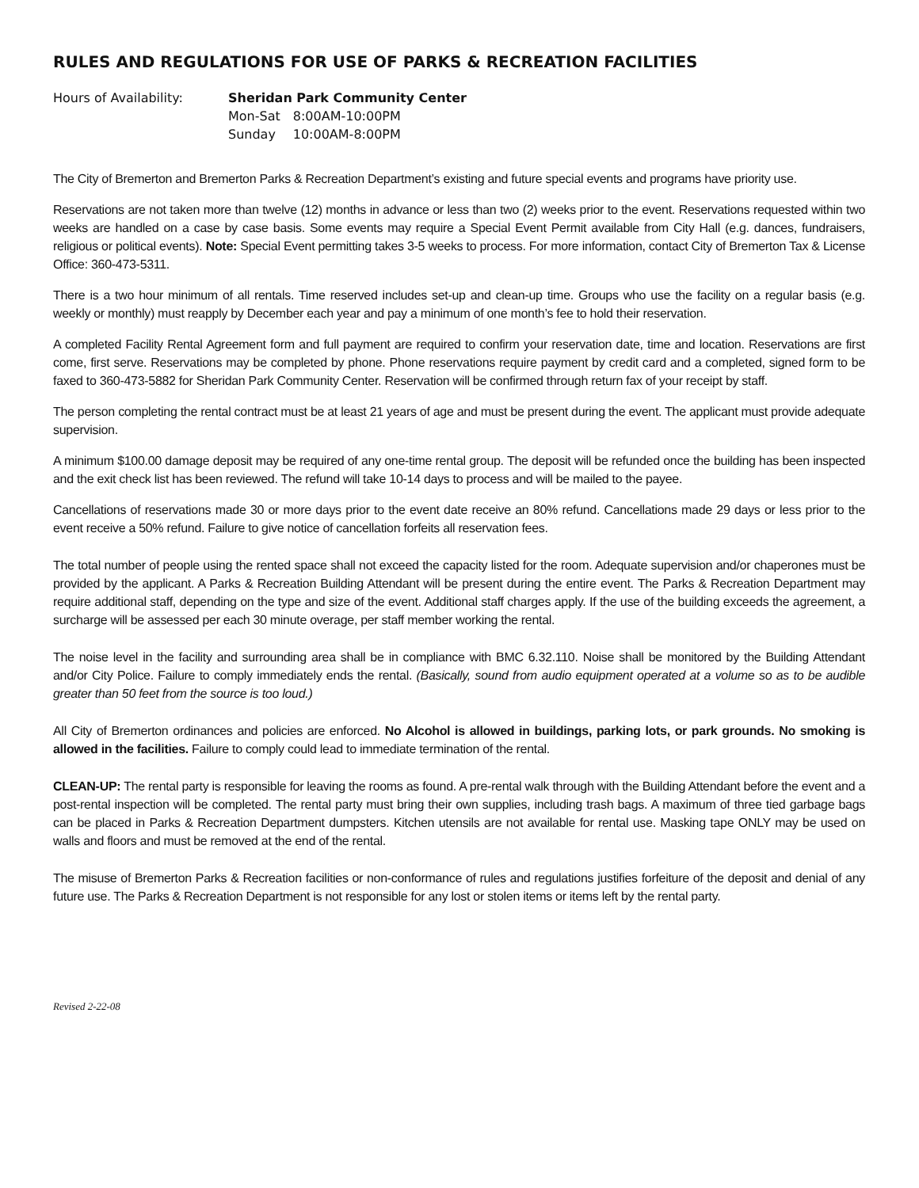RULES AND REGULATIONS FOR USE OF PARKS & RECREATION FACILITIES
Hours of Availability: Sheridan Park Community Center
| Mon-Sat | 8:00AM-10:00PM |
| Sunday | 10:00AM-8:00PM |
The City of Bremerton and Bremerton Parks & Recreation Department’s existing and future special events and programs have priority use.
Reservations are not taken more than twelve (12) months in advance or less than two (2) weeks prior to the event. Reservations requested within two weeks are handled on a case by case basis. Some events may require a Special Event Permit available from City Hall (e.g. dances, fundraisers, religious or political events). Note: Special Event permitting takes 3-5 weeks to process. For more information, contact City of Bremerton Tax & License Office: 360-473-5311.
There is a two hour minimum of all rentals. Time reserved includes set-up and clean-up time. Groups who use the facility on a regular basis (e.g. weekly or monthly) must reapply by December each year and pay a minimum of one month’s fee to hold their reservation.
A completed Facility Rental Agreement form and full payment are required to confirm your reservation date, time and location. Reservations are first come, first serve. Reservations may be completed by phone. Phone reservations require payment by credit card and a completed, signed form to be faxed to 360-473-5882 for Sheridan Park Community Center. Reservation will be confirmed through return fax of your receipt by staff.
The person completing the rental contract must be at least 21 years of age and must be present during the event. The applicant must provide adequate supervision.
A minimum $100.00 damage deposit may be required of any one-time rental group. The deposit will be refunded once the building has been inspected and the exit check list has been reviewed. The refund will take 10-14 days to process and will be mailed to the payee.
Cancellations of reservations made 30 or more days prior to the event date receive an 80% refund. Cancellations made 29 days or less prior to the event receive a 50% refund. Failure to give notice of cancellation forfeits all reservation fees.
The total number of people using the rented space shall not exceed the capacity listed for the room. Adequate supervision and/or chaperones must be provided by the applicant. A Parks & Recreation Building Attendant will be present during the entire event. The Parks & Recreation Department may require additional staff, depending on the type and size of the event. Additional staff charges apply. If the use of the building exceeds the agreement, a surcharge will be assessed per each 30 minute overage, per staff member working the rental.
The noise level in the facility and surrounding area shall be in compliance with BMC 6.32.110. Noise shall be monitored by the Building Attendant and/or City Police. Failure to comply immediately ends the rental. (Basically, sound from audio equipment operated at a volume so as to be audible greater than 50 feet from the source is too loud.)
All City of Bremerton ordinances and policies are enforced. No Alcohol is allowed in buildings, parking lots, or park grounds. No smoking is allowed in the facilities. Failure to comply could lead to immediate termination of the rental.
CLEAN-UP: The rental party is responsible for leaving the rooms as found. A pre-rental walk through with the Building Attendant before the event and a post-rental inspection will be completed. The rental party must bring their own supplies, including trash bags. A maximum of three tied garbage bags can be placed in Parks & Recreation Department dumpsters. Kitchen utensils are not available for rental use. Masking tape ONLY may be used on walls and floors and must be removed at the end of the rental.
The misuse of Bremerton Parks & Recreation facilities or non-conformance of rules and regulations justifies forfeiture of the deposit and denial of any future use. The Parks & Recreation Department is not responsible for any lost or stolen items or items left by the rental party.
Revised 2-22-08